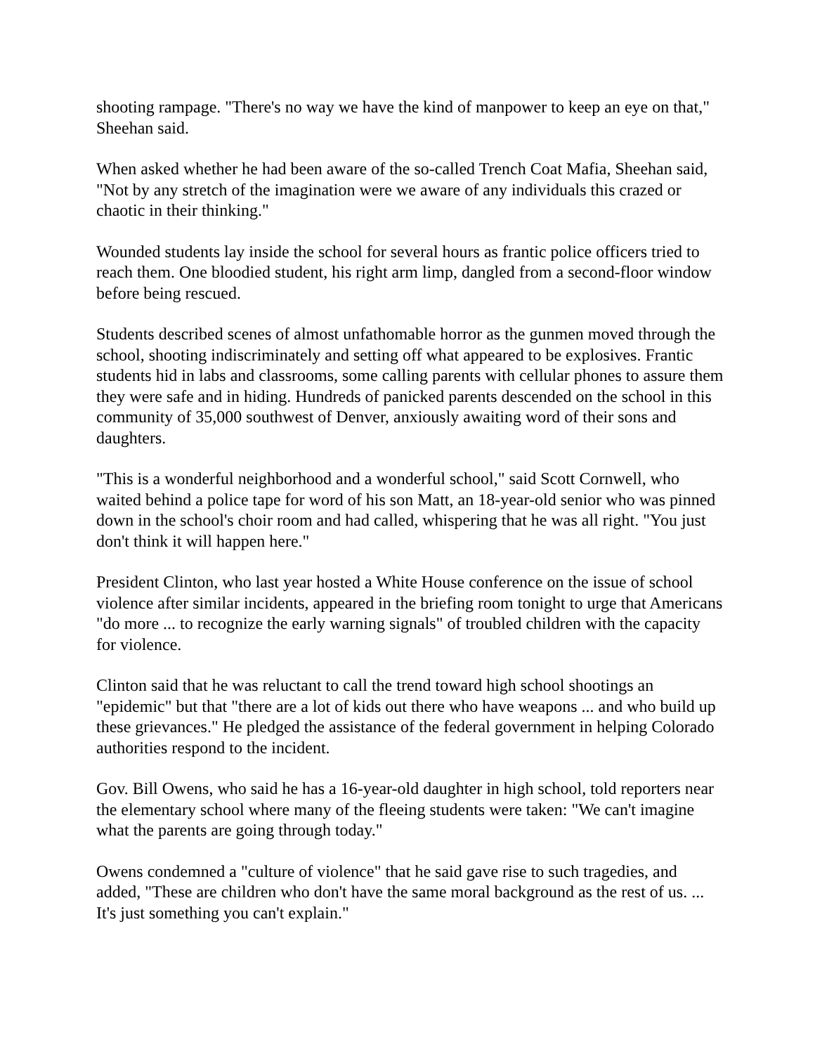shooting rampage. "There's no way we have the kind of manpower to keep an eye on that," Sheehan said.
When asked whether he had been aware of the so-called Trench Coat Mafia, Sheehan said, "Not by any stretch of the imagination were we aware of any individuals this crazed or chaotic in their thinking."
Wounded students lay inside the school for several hours as frantic police officers tried to reach them. One bloodied student, his right arm limp, dangled from a second-floor window before being rescued.
Students described scenes of almost unfathomable horror as the gunmen moved through the school, shooting indiscriminately and setting off what appeared to be explosives. Frantic students hid in labs and classrooms, some calling parents with cellular phones to assure them they were safe and in hiding. Hundreds of panicked parents descended on the school in this community of 35,000 southwest of Denver, anxiously awaiting word of their sons and daughters.
"This is a wonderful neighborhood and a wonderful school," said Scott Cornwell, who waited behind a police tape for word of his son Matt, an 18-year-old senior who was pinned down in the school's choir room and had called, whispering that he was all right. "You just don't think it will happen here."
President Clinton, who last year hosted a White House conference on the issue of school violence after similar incidents, appeared in the briefing room tonight to urge that Americans "do more ... to recognize the early warning signals" of troubled children with the capacity for violence.
Clinton said that he was reluctant to call the trend toward high school shootings an "epidemic" but that "there are a lot of kids out there who have weapons ... and who build up these grievances." He pledged the assistance of the federal government in helping Colorado authorities respond to the incident.
Gov. Bill Owens, who said he has a 16-year-old daughter in high school, told reporters near the elementary school where many of the fleeing students were taken: "We can't imagine what the parents are going through today."
Owens condemned a "culture of violence" that he said gave rise to such tragedies, and added, "These are children who don't have the same moral background as the rest of us. ... It's just something you can't explain."